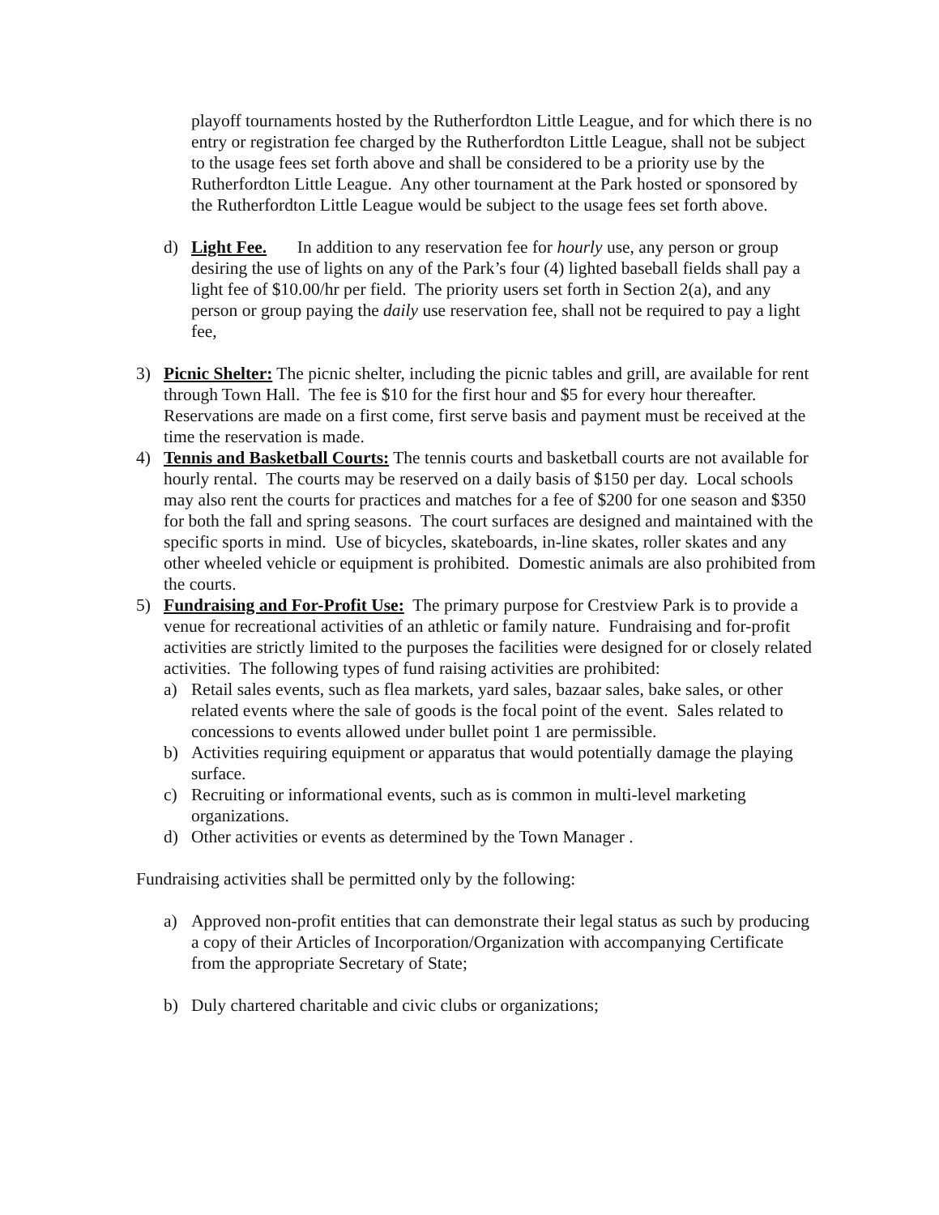playoff tournaments hosted by the Rutherfordton Little League, and for which there is no entry or registration fee charged by the Rutherfordton Little League, shall not be subject to the usage fees set forth above and shall be considered to be a priority use by the Rutherfordton Little League. Any other tournament at the Park hosted or sponsored by the Rutherfordton Little League would be subject to the usage fees set forth above.
d) Light Fee. In addition to any reservation fee for hourly use, any person or group desiring the use of lights on any of the Park’s four (4) lighted baseball fields shall pay a light fee of $10.00/hr per field. The priority users set forth in Section 2(a), and any person or group paying the daily use reservation fee, shall not be required to pay a light fee,
3) Picnic Shelter: The picnic shelter, including the picnic tables and grill, are available for rent through Town Hall. The fee is $10 for the first hour and $5 for every hour thereafter. Reservations are made on a first come, first serve basis and payment must be received at the time the reservation is made.
4) Tennis and Basketball Courts: The tennis courts and basketball courts are not available for hourly rental. The courts may be reserved on a daily basis of $150 per day. Local schools may also rent the courts for practices and matches for a fee of $200 for one season and $350 for both the fall and spring seasons. The court surfaces are designed and maintained with the specific sports in mind. Use of bicycles, skateboards, in-line skates, roller skates and any other wheeled vehicle or equipment is prohibited. Domestic animals are also prohibited from the courts.
5) Fundraising and For-Profit Use: The primary purpose for Crestview Park is to provide a venue for recreational activities of an athletic or family nature. Fundraising and for-profit activities are strictly limited to the purposes the facilities were designed for or closely related activities. The following types of fund raising activities are prohibited:
a) Retail sales events, such as flea markets, yard sales, bazaar sales, bake sales, or other related events where the sale of goods is the focal point of the event. Sales related to concessions to events allowed under bullet point 1 are permissible.
b) Activities requiring equipment or apparatus that would potentially damage the playing surface.
c) Recruiting or informational events, such as is common in multi-level marketing organizations.
d) Other activities or events as determined by the Town Manager .
Fundraising activities shall be permitted only by the following:
a) Approved non-profit entities that can demonstrate their legal status as such by producing a copy of their Articles of Incorporation/Organization with accompanying Certificate from the appropriate Secretary of State;
b) Duly chartered charitable and civic clubs or organizations;